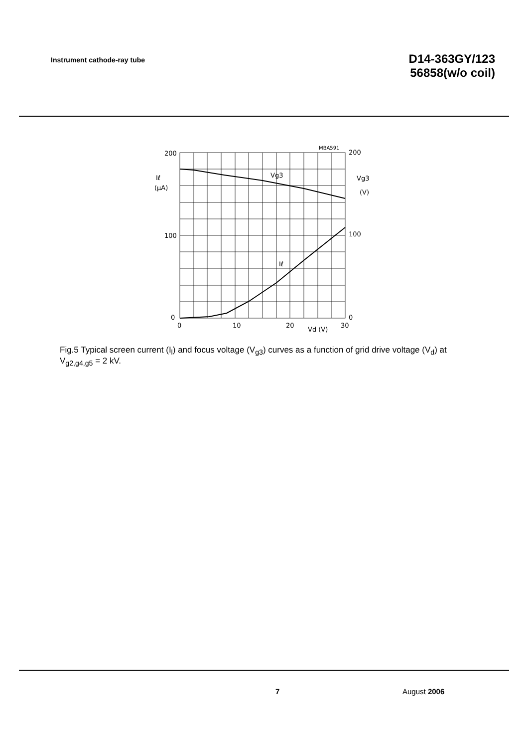Instrument cathode-ray tube
D14-363GY/123
56858(w/o coil)
200
100
0
200
100
0
0
10
20
30
Vd (V)
MBA591
Iℓ
(μA)
Vg3
(V)
Vg3
Iℓ
Fig.5 Typical screen current (I<sub>l</sub>) and focus voltage (V<sub>g3</sub>) curves as a function of grid drive voltage (V<sub>d</sub>) at V<sub>g2,g4,g5</sub> = 2 kV.
7 August 2006